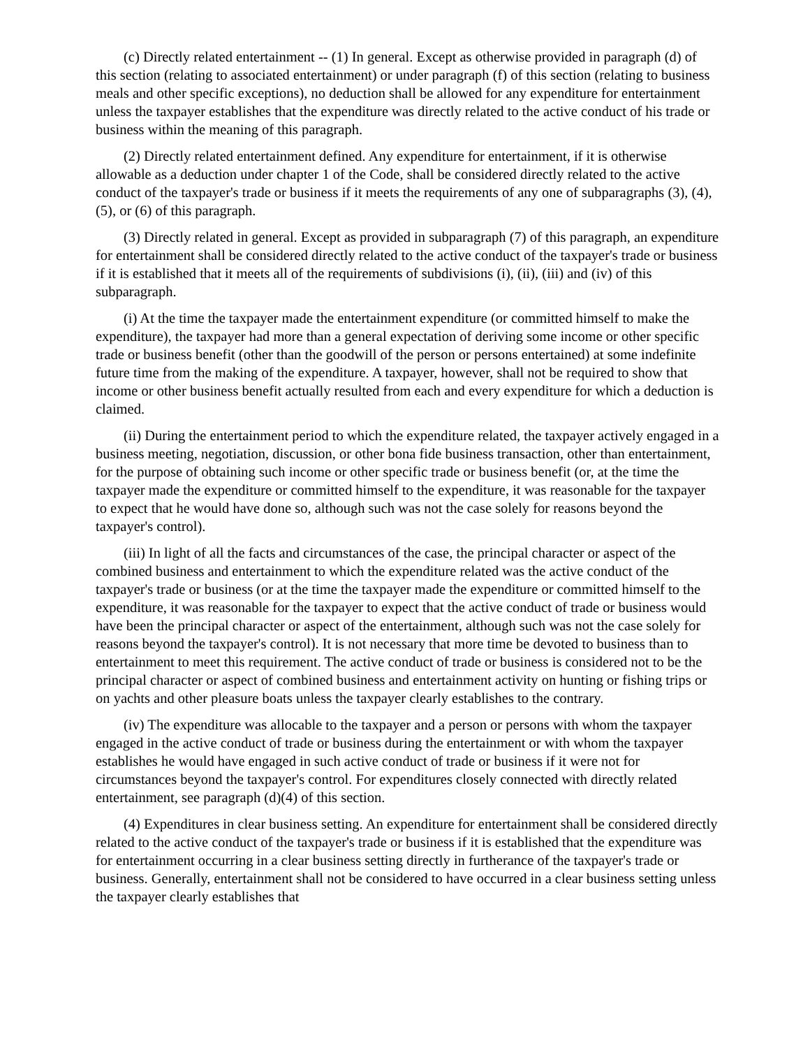(c) Directly related entertainment -- (1) In general. Except as otherwise provided in paragraph (d) of this section (relating to associated entertainment) or under paragraph (f) of this section (relating to business meals and other specific exceptions), no deduction shall be allowed for any expenditure for entertainment unless the taxpayer establishes that the expenditure was directly related to the active conduct of his trade or business within the meaning of this paragraph.
(2) Directly related entertainment defined. Any expenditure for entertainment, if it is otherwise allowable as a deduction under chapter 1 of the Code, shall be considered directly related to the active conduct of the taxpayer's trade or business if it meets the requirements of any one of subparagraphs (3), (4), (5), or (6) of this paragraph.
(3) Directly related in general. Except as provided in subparagraph (7) of this paragraph, an expenditure for entertainment shall be considered directly related to the active conduct of the taxpayer's trade or business if it is established that it meets all of the requirements of subdivisions (i), (ii), (iii) and (iv) of this subparagraph.
(i) At the time the taxpayer made the entertainment expenditure (or committed himself to make the expenditure), the taxpayer had more than a general expectation of deriving some income or other specific trade or business benefit (other than the goodwill of the person or persons entertained) at some indefinite future time from the making of the expenditure. A taxpayer, however, shall not be required to show that income or other business benefit actually resulted from each and every expenditure for which a deduction is claimed.
(ii) During the entertainment period to which the expenditure related, the taxpayer actively engaged in a business meeting, negotiation, discussion, or other bona fide business transaction, other than entertainment, for the purpose of obtaining such income or other specific trade or business benefit (or, at the time the taxpayer made the expenditure or committed himself to the expenditure, it was reasonable for the taxpayer to expect that he would have done so, although such was not the case solely for reasons beyond the taxpayer's control).
(iii) In light of all the facts and circumstances of the case, the principal character or aspect of the combined business and entertainment to which the expenditure related was the active conduct of the taxpayer's trade or business (or at the time the taxpayer made the expenditure or committed himself to the expenditure, it was reasonable for the taxpayer to expect that the active conduct of trade or business would have been the principal character or aspect of the entertainment, although such was not the case solely for reasons beyond the taxpayer's control). It is not necessary that more time be devoted to business than to entertainment to meet this requirement. The active conduct of trade or business is considered not to be the principal character or aspect of combined business and entertainment activity on hunting or fishing trips or on yachts and other pleasure boats unless the taxpayer clearly establishes to the contrary.
(iv) The expenditure was allocable to the taxpayer and a person or persons with whom the taxpayer engaged in the active conduct of trade or business during the entertainment or with whom the taxpayer establishes he would have engaged in such active conduct of trade or business if it were not for circumstances beyond the taxpayer's control. For expenditures closely connected with directly related entertainment, see paragraph (d)(4) of this section.
(4) Expenditures in clear business setting. An expenditure for entertainment shall be considered directly related to the active conduct of the taxpayer's trade or business if it is established that the expenditure was for entertainment occurring in a clear business setting directly in furtherance of the taxpayer's trade or business. Generally, entertainment shall not be considered to have occurred in a clear business setting unless the taxpayer clearly establishes that